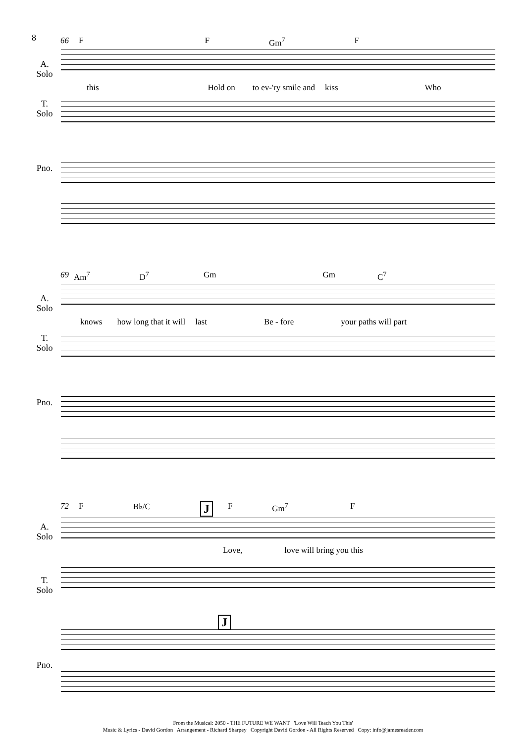8
66 F F Gm<sup>7</sup> F
A.
Solo
this Hold on to ev-'ry smile and kiss Who
T.
Solo
Pno.
69 Am<sup>7</sup> D<sup>7</sup> Gm Gm C<sup>7</sup>
A.
Solo
knows how long that it will last Be - fore your paths will part
T.
Solo
Pno.
72 F B♭/C J F Gm<sup>7</sup> F
A.
Solo
Love, love will bring you this
T.
Solo
J
Pno.
From the Musical: 2050 - THE FUTURE WE WANT 'Love Will Teach You This'
Music & Lyrics - David Gordon Arrangement - Richard Sharpey Copyright David Gordon - All Rights Reserved Copy: info@jamesreader.com